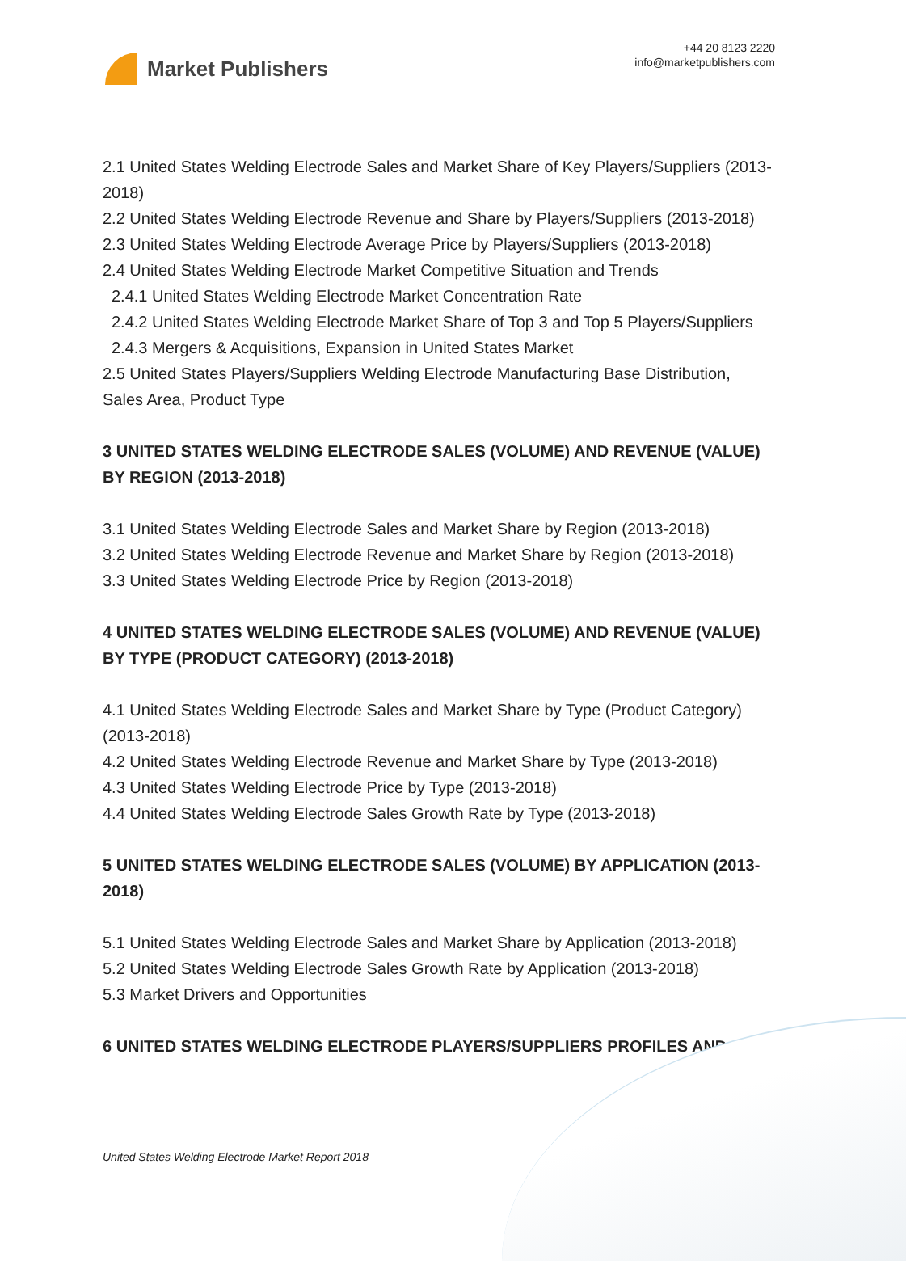Market Publishers
+44 20 8123 2220
info@marketpublishers.com
2.1 United States Welding Electrode Sales and Market Share of Key Players/Suppliers (2013-2018)
2.2 United States Welding Electrode Revenue and Share by Players/Suppliers (2013-2018)
2.3 United States Welding Electrode Average Price by Players/Suppliers (2013-2018)
2.4 United States Welding Electrode Market Competitive Situation and Trends
2.4.1 United States Welding Electrode Market Concentration Rate
2.4.2 United States Welding Electrode Market Share of Top 3 and Top 5 Players/Suppliers
2.4.3 Mergers & Acquisitions, Expansion in United States Market
2.5 United States Players/Suppliers Welding Electrode Manufacturing Base Distribution, Sales Area, Product Type
3 UNITED STATES WELDING ELECTRODE SALES (VOLUME) AND REVENUE (VALUE) BY REGION (2013-2018)
3.1 United States Welding Electrode Sales and Market Share by Region (2013-2018)
3.2 United States Welding Electrode Revenue and Market Share by Region (2013-2018)
3.3 United States Welding Electrode Price by Region (2013-2018)
4 UNITED STATES WELDING ELECTRODE SALES (VOLUME) AND REVENUE (VALUE) BY TYPE (PRODUCT CATEGORY) (2013-2018)
4.1 United States Welding Electrode Sales and Market Share by Type (Product Category) (2013-2018)
4.2 United States Welding Electrode Revenue and Market Share by Type (2013-2018)
4.3 United States Welding Electrode Price by Type (2013-2018)
4.4 United States Welding Electrode Sales Growth Rate by Type (2013-2018)
5 UNITED STATES WELDING ELECTRODE SALES (VOLUME) BY APPLICATION (2013-2018)
5.1 United States Welding Electrode Sales and Market Share by Application (2013-2018)
5.2 United States Welding Electrode Sales Growth Rate by Application (2013-2018)
5.3 Market Drivers and Opportunities
6 UNITED STATES WELDING ELECTRODE PLAYERS/SUPPLIERS PROFILES AND
United States Welding Electrode Market Report 2018